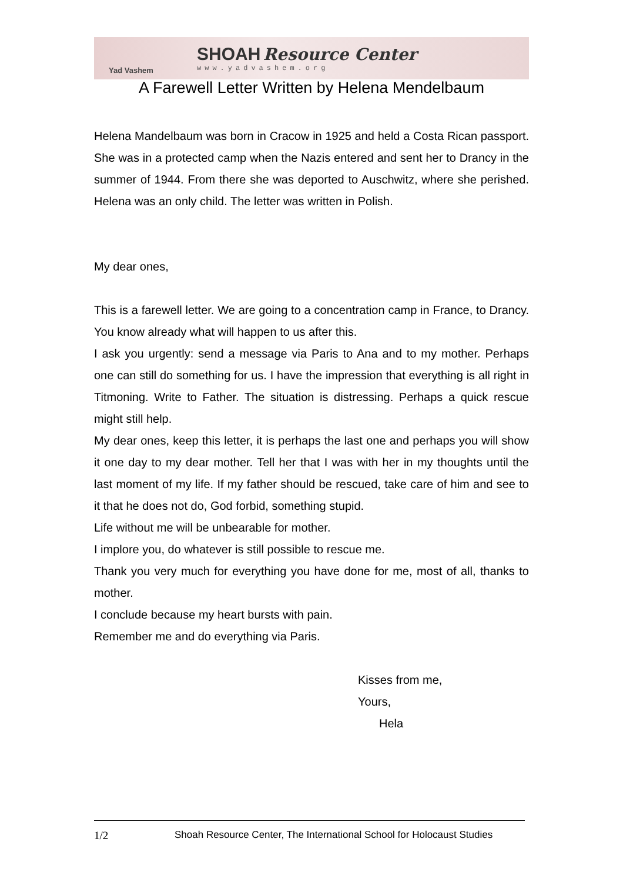Yad Vashem
SHOAH Resource Center
www.yadvashem.org
A Farewell Letter Written by Helena Mendelbaum
Helena Mandelbaum was born in Cracow in 1925 and held a Costa Rican passport. She was in a protected camp when the Nazis entered and sent her to Drancy in the summer of 1944. From there she was deported to Auschwitz, where she perished. Helena was an only child. The letter was written in Polish.
My dear ones,
This is a farewell letter. We are going to a concentration camp in France, to Drancy. You know already what will happen to us after this.
I ask you urgently: send a message via Paris to Ana and to my mother. Perhaps one can still do something for us. I have the impression that everything is all right in Titmoning. Write to Father. The situation is distressing. Perhaps a quick rescue might still help.
My dear ones, keep this letter, it is perhaps the last one and perhaps you will show it one day to my dear mother. Tell her that I was with her in my thoughts until the last moment of my life. If my father should be rescued, take care of him and see to it that he does not do, God forbid, something stupid.
Life without me will be unbearable for mother.
I implore you, do whatever is still possible to rescue me.
Thank you very much for everything you have done for me, most of all, thanks to mother.
I conclude because my heart bursts with pain.
Remember me and do everything via Paris.
Kisses from me,
Yours,
Hela
1/2 Shoah Resource Center, The International School for Holocaust Studies